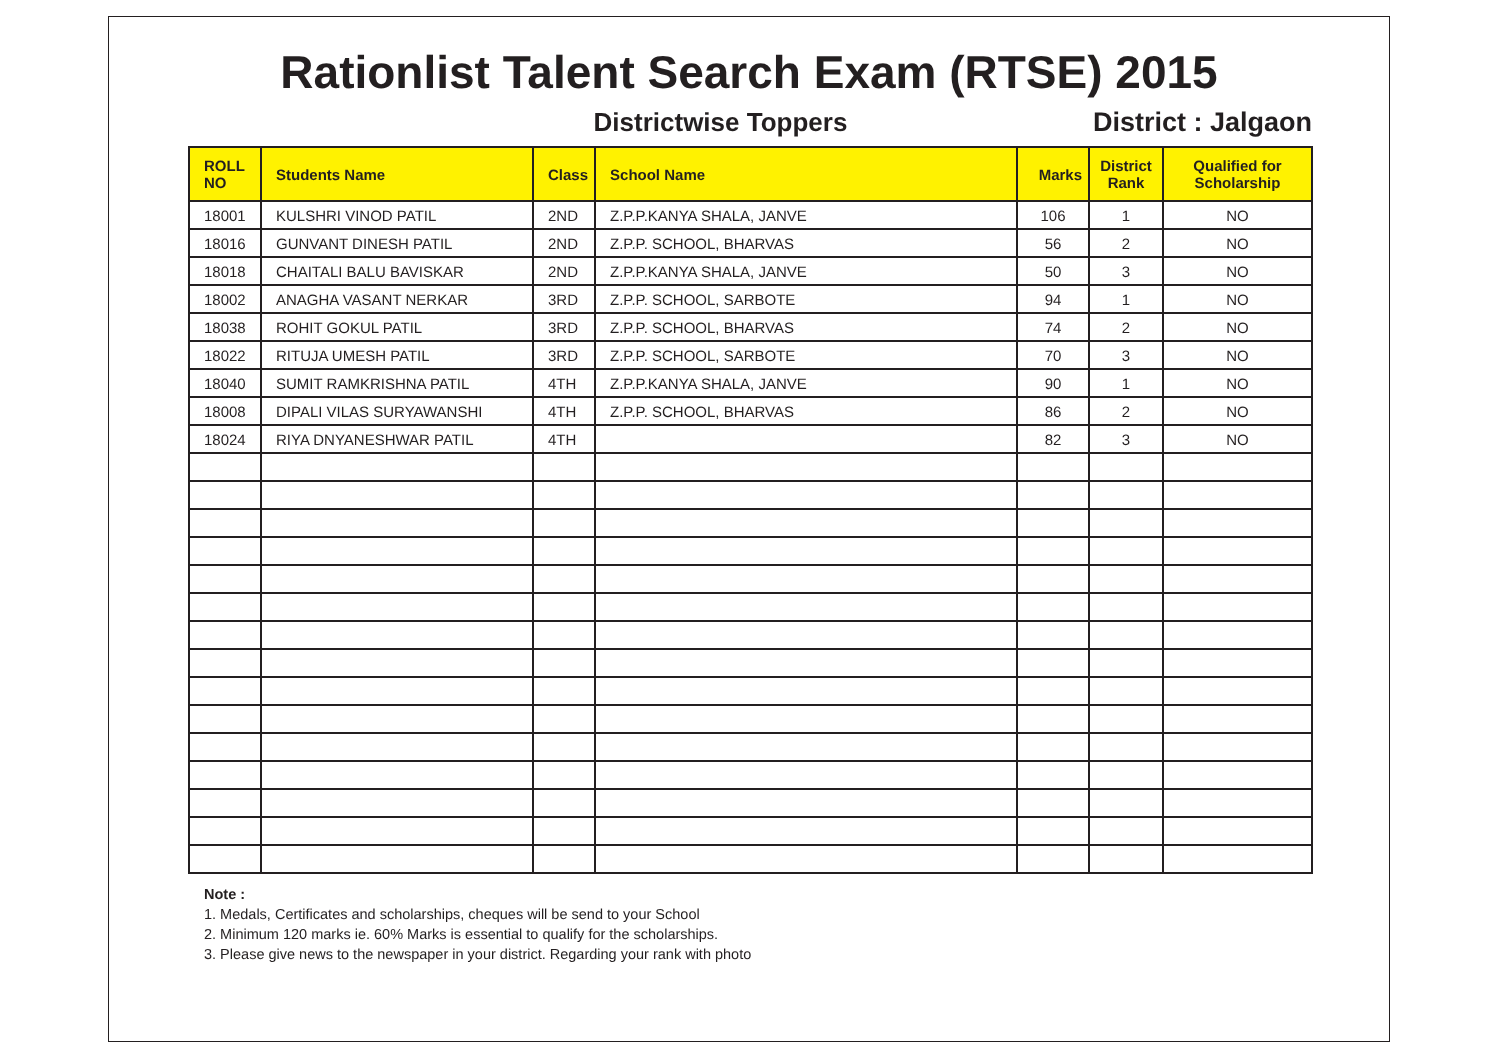Rationlist Talent Search Exam (RTSE) 2015
Districtwise Toppers
District : Jalgaon
| ROLL NO | Students Name | Class | School Name | Marks | District Rank | Qualified for Scholarship |
| --- | --- | --- | --- | --- | --- | --- |
| 18001 | KULSHRI VINOD PATIL | 2ND | Z.P.P.KANYA SHALA, JANVE | 106 | 1 | NO |
| 18016 | GUNVANT DINESH PATIL | 2ND | Z.P.P. SCHOOL, BHARVAS | 56 | 2 | NO |
| 18018 | CHAITALI BALU BAVISKAR | 2ND | Z.P.P.KANYA SHALA, JANVE | 50 | 3 | NO |
| 18002 | ANAGHA VASANT NERKAR | 3RD | Z.P.P. SCHOOL, SARBOTE | 94 | 1 | NO |
| 18038 | ROHIT GOKUL PATIL | 3RD | Z.P.P. SCHOOL, BHARVAS | 74 | 2 | NO |
| 18022 | RITUJA UMESH PATIL | 3RD | Z.P.P. SCHOOL, SARBOTE | 70 | 3 | NO |
| 18040 | SUMIT RAMKRISHNA PATIL | 4TH | Z.P.P.KANYA SHALA, JANVE | 90 | 1 | NO |
| 18008 | DIPALI VILAS SURYAWANSHI | 4TH | Z.P.P. SCHOOL, BHARVAS | 86 | 2 | NO |
| 18024 | RIYA DNYANESHWAR PATIL | 4TH | | 82 | 3 | NO |
Note :
1. Medals, Certificates and scholarships, cheques will be send to your School
2. Minimum 120 marks ie. 60% Marks is essential to qualify for the scholarships.
3. Please give news to the newspaper in your district. Regarding your rank with photo